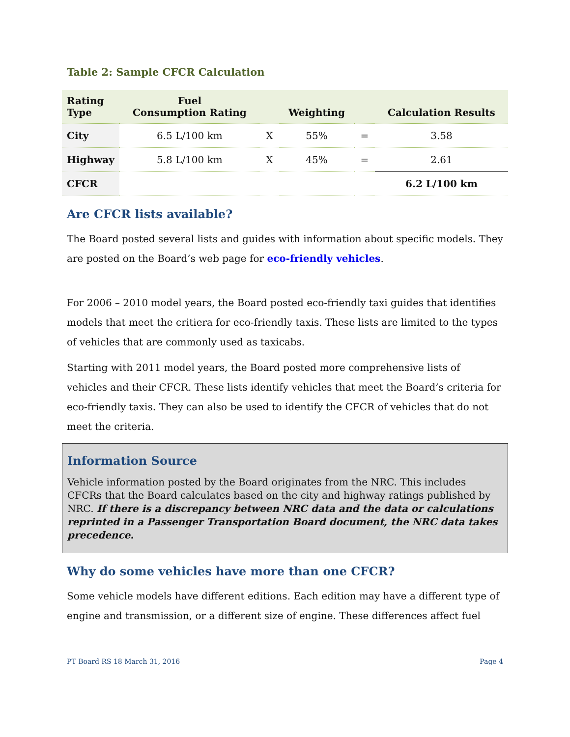Table 2: Sample CFCR Calculation
| Rating Type | Fuel Consumption Rating | | Weighting | | Calculation Results |
| --- | --- | --- | --- | --- | --- |
| City | 6.5 L/100 km | X | 55% | = | 3.58 |
| Highway | 5.8 L/100 km | X | 45% | = | 2.61 |
| CFCR | | | | | 6.2 L/100 km |
Are CFCR lists available?
The Board posted several lists and guides with information about specific models. They are posted on the Board’s web page for eco-friendly vehicles.
For 2006 – 2010 model years, the Board posted eco-friendly taxi guides that identifies models that meet the critiera for eco-friendly taxis. These lists are limited to the types of vehicles that are commonly used as taxicabs.
Starting with 2011 model years, the Board posted more comprehensive lists of vehicles and their CFCR. These lists identify vehicles that meet the Board’s criteria for eco-friendly taxis. They can also be used to identify the CFCR of vehicles that do not meet the criteria.
Information Source
Vehicle information posted by the Board originates from the NRC. This includes CFCRs that the Board calculates based on the city and highway ratings published by NRC. If there is a discrepancy between NRC data and the data or calculations reprinted in a Passenger Transportation Board document, the NRC data takes precedence.
Why do some vehicles have more than one CFCR?
Some vehicle models have different editions. Each edition may have a different type of engine and transmission, or a different size of engine. These differences affect fuel
PT Board RS 18 March 31, 2016 Page 4